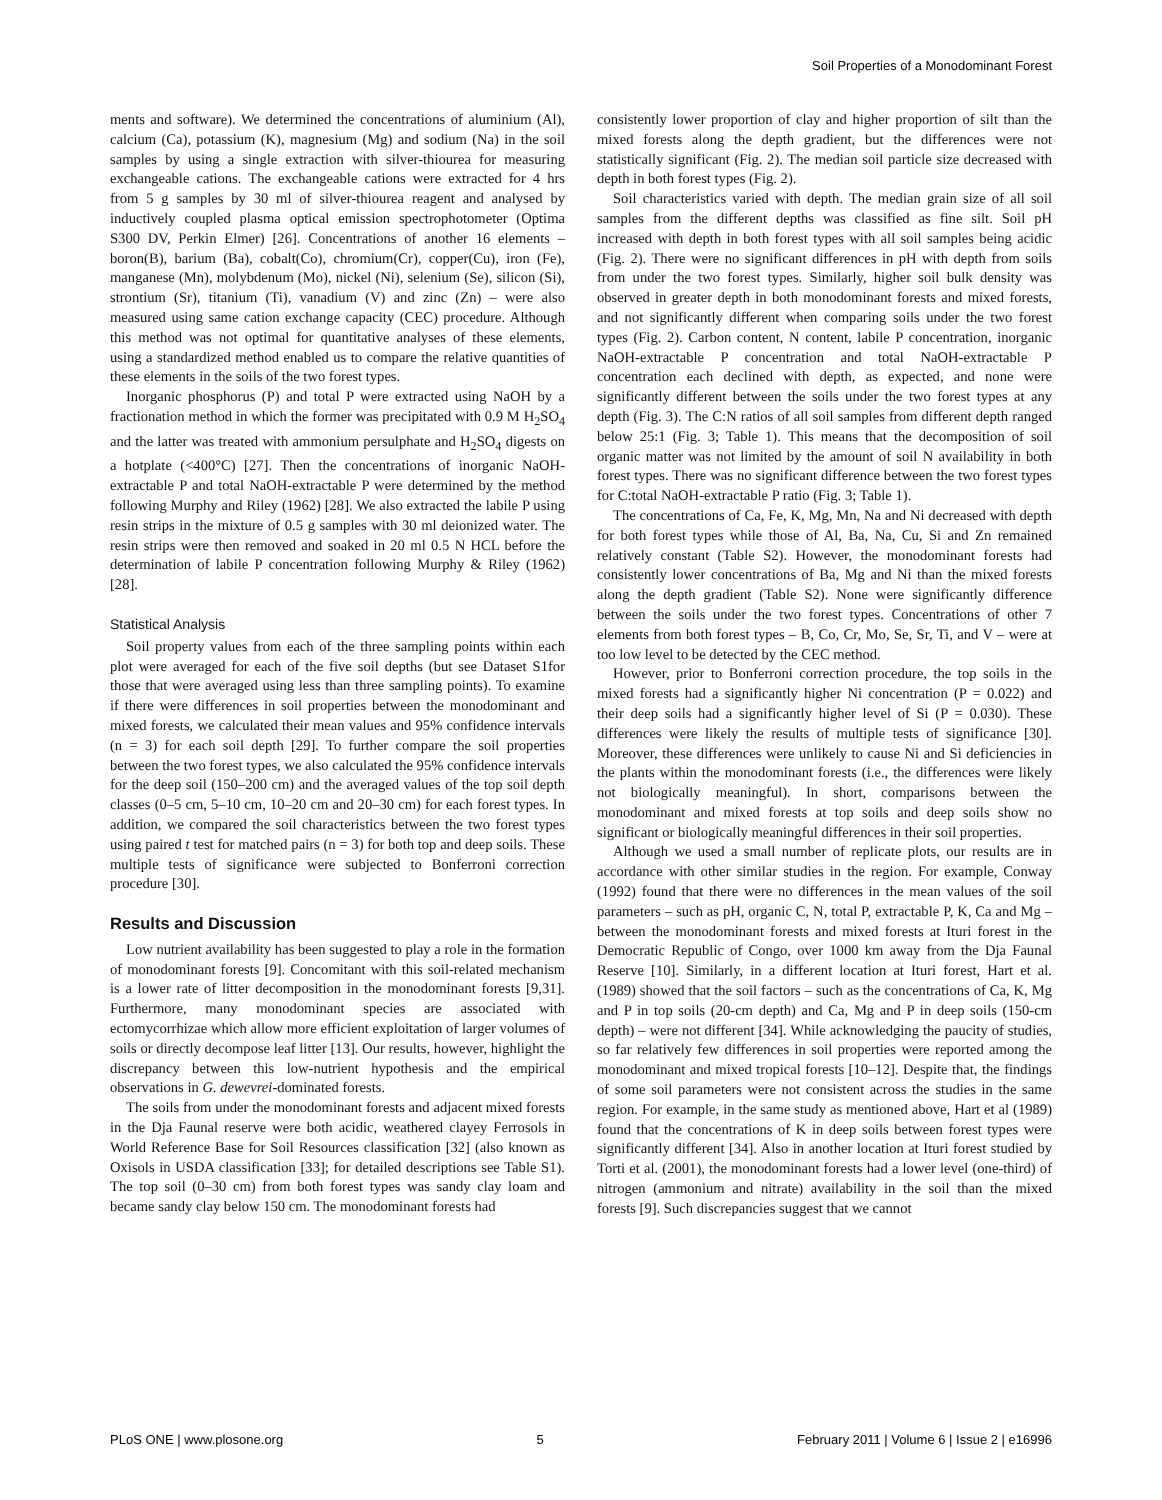Soil Properties of a Monodominant Forest
ments and software). We determined the concentrations of aluminium (Al), calcium (Ca), potassium (K), magnesium (Mg) and sodium (Na) in the soil samples by using a single extraction with silver-thiourea for measuring exchangeable cations. The exchangeable cations were extracted for 4 hrs from 5 g samples by 30 ml of silver-thiourea reagent and analysed by inductively coupled plasma optical emission spectrophotometer (Optima S300 DV, Perkin Elmer) [26]. Concentrations of another 16 elements – boron(B), barium (Ba), cobalt(Co), chromium(Cr), copper(Cu), iron (Fe), manganese (Mn), molybdenum (Mo), nickel (Ni), selenium (Se), silicon (Si), strontium (Sr), titanium (Ti), vanadium (V) and zinc (Zn) – were also measured using same cation exchange capacity (CEC) procedure. Although this method was not optimal for quantitative analyses of these elements, using a standardized method enabled us to compare the relative quantities of these elements in the soils of the two forest types.
Inorganic phosphorus (P) and total P were extracted using NaOH by a fractionation method in which the former was precipitated with 0.9 M H<sub>2</sub>SO<sub>4</sub> and the latter was treated with ammonium persulphate and H<sub>2</sub>SO<sub>4</sub> digests on a hotplate (<400°C) [27]. Then the concentrations of inorganic NaOH-extractable P and total NaOH-extractable P were determined by the method following Murphy and Riley (1962) [28]. We also extracted the labile P using resin strips in the mixture of 0.5 g samples with 30 ml deionized water. The resin strips were then removed and soaked in 20 ml 0.5 N HCL before the determination of labile P concentration following Murphy & Riley (1962) [28].
Statistical Analysis
Soil property values from each of the three sampling points within each plot were averaged for each of the five soil depths (but see Dataset S1for those that were averaged using less than three sampling points). To examine if there were differences in soil properties between the monodominant and mixed forests, we calculated their mean values and 95% confidence intervals (n = 3) for each soil depth [29]. To further compare the soil properties between the two forest types, we also calculated the 95% confidence intervals for the deep soil (150–200 cm) and the averaged values of the top soil depth classes (0–5 cm, 5–10 cm, 10–20 cm and 20–30 cm) for each forest types. In addition, we compared the soil characteristics between the two forest types using paired t test for matched pairs (n = 3) for both top and deep soils. These multiple tests of significance were subjected to Bonferroni correction procedure [30].
Results and Discussion
Low nutrient availability has been suggested to play a role in the formation of monodominant forests [9]. Concomitant with this soil-related mechanism is a lower rate of litter decomposition in the monodominant forests [9,31]. Furthermore, many monodominant species are associated with ectomycorrhizae which allow more efficient exploitation of larger volumes of soils or directly decompose leaf litter [13]. Our results, however, highlight the discrepancy between this low-nutrient hypothesis and the empirical observations in G. dewevrei-dominated forests.
The soils from under the monodominant forests and adjacent mixed forests in the Dja Faunal reserve were both acidic, weathered clayey Ferrosols in World Reference Base for Soil Resources classification [32] (also known as Oxisols in USDA classification [33]; for detailed descriptions see Table S1). The top soil (0–30 cm) from both forest types was sandy clay loam and became sandy clay below 150 cm. The monodominant forests had
consistently lower proportion of clay and higher proportion of silt than the mixed forests along the depth gradient, but the differences were not statistically significant (Fig. 2). The median soil particle size decreased with depth in both forest types (Fig. 2).
Soil characteristics varied with depth. The median grain size of all soil samples from the different depths was classified as fine silt. Soil pH increased with depth in both forest types with all soil samples being acidic (Fig. 2). There were no significant differences in pH with depth from soils from under the two forest types. Similarly, higher soil bulk density was observed in greater depth in both monodominant forests and mixed forests, and not significantly different when comparing soils under the two forest types (Fig. 2). Carbon content, N content, labile P concentration, inorganic NaOH-extractable P concentration and total NaOH-extractable P concentration each declined with depth, as expected, and none were significantly different between the soils under the two forest types at any depth (Fig. 3). The C:N ratios of all soil samples from different depth ranged below 25:1 (Fig. 3; Table 1). This means that the decomposition of soil organic matter was not limited by the amount of soil N availability in both forest types. There was no significant difference between the two forest types for C:total NaOH-extractable P ratio (Fig. 3; Table 1).
The concentrations of Ca, Fe, K, Mg, Mn, Na and Ni decreased with depth for both forest types while those of Al, Ba, Na, Cu, Si and Zn remained relatively constant (Table S2). However, the monodominant forests had consistently lower concentrations of Ba, Mg and Ni than the mixed forests along the depth gradient (Table S2). None were significantly difference between the soils under the two forest types. Concentrations of other 7 elements from both forest types – B, Co, Cr, Mo, Se, Sr, Ti, and V – were at too low level to be detected by the CEC method.
However, prior to Bonferroni correction procedure, the top soils in the mixed forests had a significantly higher Ni concentration (P = 0.022) and their deep soils had a significantly higher level of Si (P = 0.030). These differences were likely the results of multiple tests of significance [30]. Moreover, these differences were unlikely to cause Ni and Si deficiencies in the plants within the monodominant forests (i.e., the differences were likely not biologically meaningful). In short, comparisons between the monodominant and mixed forests at top soils and deep soils show no significant or biologically meaningful differences in their soil properties.
Although we used a small number of replicate plots, our results are in accordance with other similar studies in the region. For example, Conway (1992) found that there were no differences in the mean values of the soil parameters – such as pH, organic C, N, total P, extractable P, K, Ca and Mg – between the monodominant forests and mixed forests at Ituri forest in the Democratic Republic of Congo, over 1000 km away from the Dja Faunal Reserve [10]. Similarly, in a different location at Ituri forest, Hart et al. (1989) showed that the soil factors – such as the concentrations of Ca, K, Mg and P in top soils (20-cm depth) and Ca, Mg and P in deep soils (150-cm depth) – were not different [34]. While acknowledging the paucity of studies, so far relatively few differences in soil properties were reported among the monodominant and mixed tropical forests [10–12]. Despite that, the findings of some soil parameters were not consistent across the studies in the same region. For example, in the same study as mentioned above, Hart et al (1989) found that the concentrations of K in deep soils between forest types were significantly different [34]. Also in another location at Ituri forest studied by Torti et al. (2001), the monodominant forests had a lower level (one-third) of nitrogen (ammonium and nitrate) availability in the soil than the mixed forests [9]. Such discrepancies suggest that we cannot
PLoS ONE | www.plosone.org 5 February 2011 | Volume 6 | Issue 2 | e16996